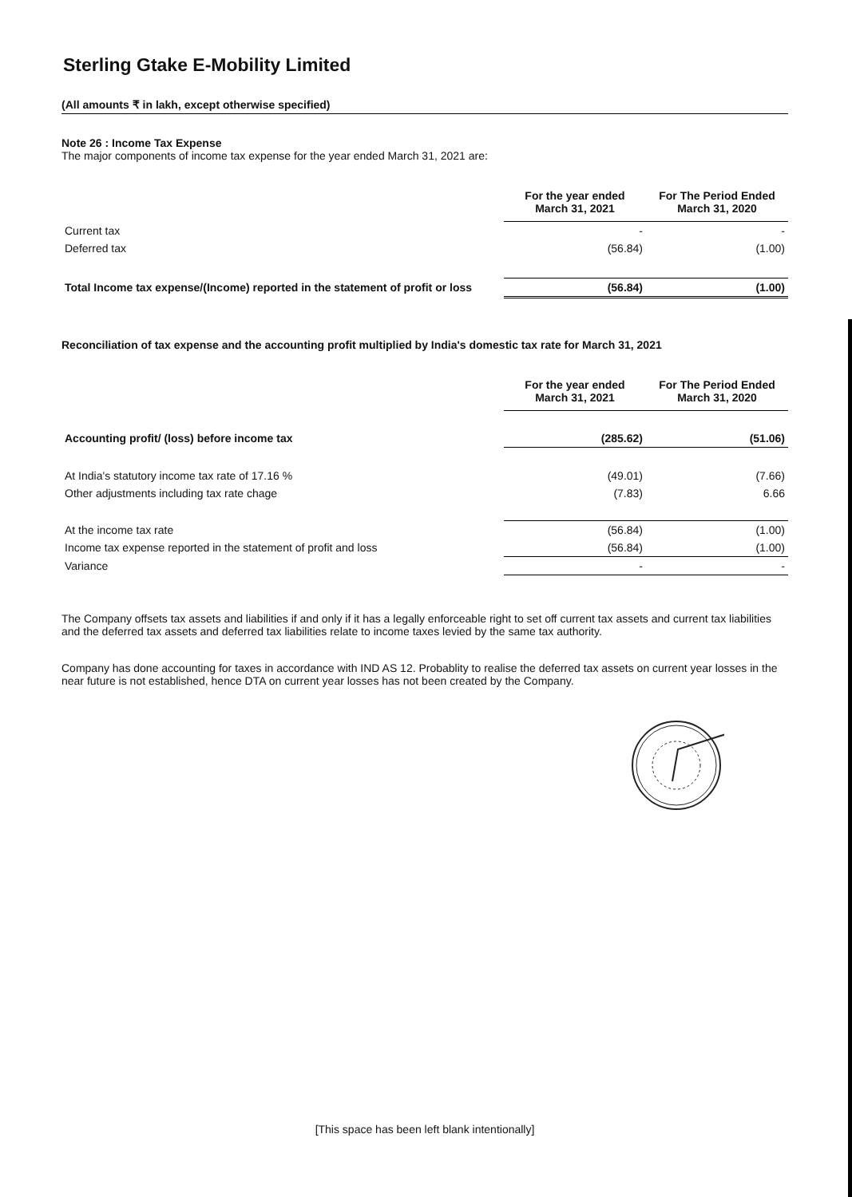Sterling Gtake E-Mobility Limited
(All amounts ₹ in lakh, except otherwise specified)
Note 26 : Income Tax Expense
The major components of income tax expense for the year ended March 31, 2021 are:
| | For the year ended March 31, 2021 | For The Period Ended March 31, 2020 |
| Current tax | - | - |
| Deferred tax | (56.84) | (1.00) |
| Total Income tax expense/(Income) reported in the statement of profit or loss | (56.84) | (1.00) |
Reconciliation of tax expense and the accounting profit multiplied by India's domestic tax rate for March 31, 2021
| | For the year ended March 31, 2021 | For The Period Ended March 31, 2020 |
| Accounting profit/ (loss) before income tax | (285.62) | (51.06) |
| At India's statutory income tax rate of 17.16 % | (49.01) | (7.66) |
| Other adjustments including tax rate chage | (7.83) | 6.66 |
| At the income tax rate | (56.84) | (1.00) |
| Income tax expense reported in the statement of profit and loss | (56.84) | (1.00) |
| Variance | - | - |
The Company offsets tax assets and liabilities if and only if it has a legally enforceable right to set off current tax assets and current tax liabilities and the deferred tax assets and deferred tax liabilities relate to income taxes levied by the same tax authority.
Company has done accounting for taxes in accordance with IND AS 12. Probablity to realise the deferred tax assets on current year losses in the near future is not established, hence DTA on current year losses has not been created by the Company.
[This space has been left blank intentionally]